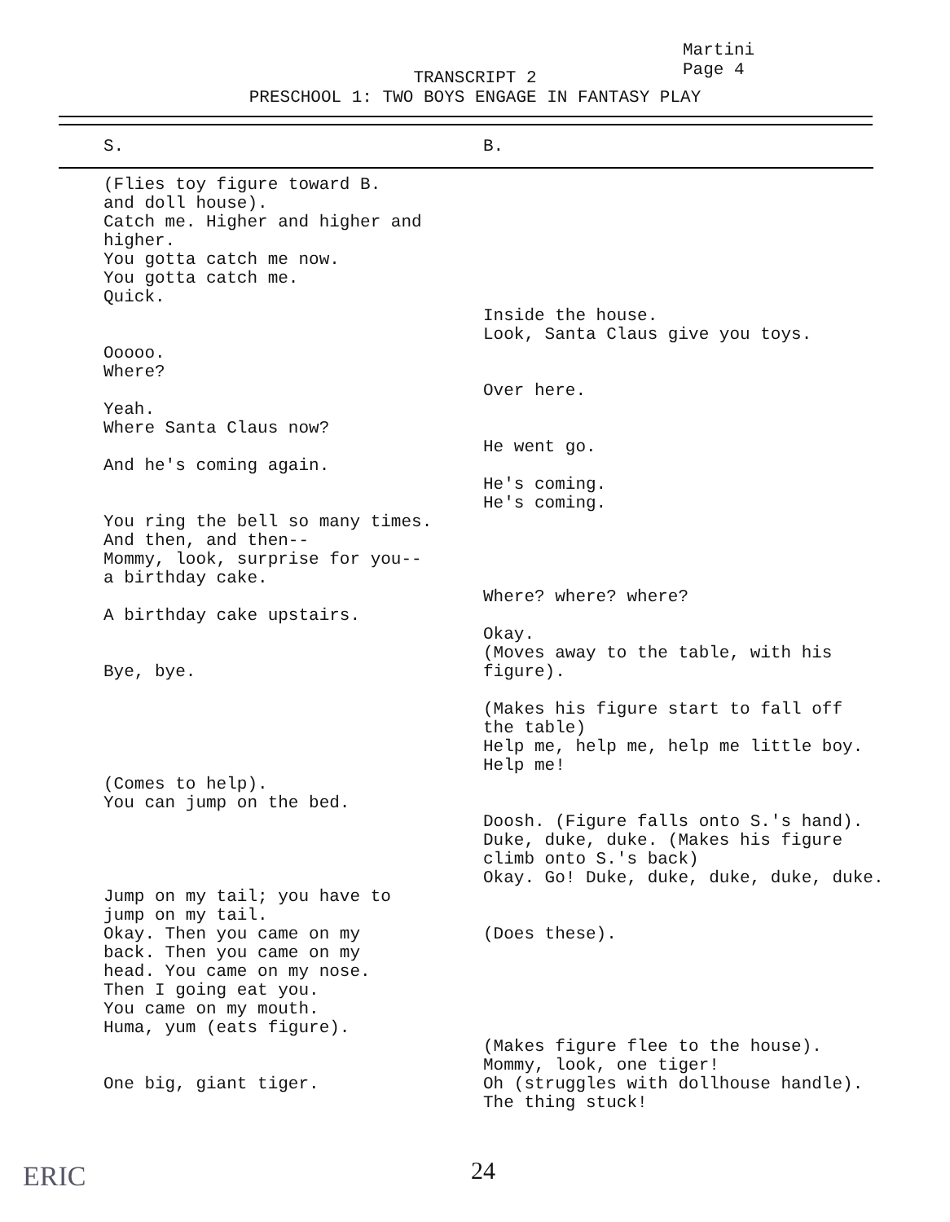Martini
Page 4
TRANSCRIPT 2
PRESCHOOL 1: TWO BOYS ENGAGE IN FANTASY PLAY
| S. | B. |
| --- | --- |
| (Flies toy figure toward B. and doll house). Catch me. Higher and higher and higher. You gotta catch me now. You gotta catch me. Quick. | |
| | Inside the house. Look, Santa Claus give you toys. |
| Ooooo. Where? | |
| | Over here. |
| Yeah. Where Santa Claus now? | |
| | He went go. |
| And he's coming again. | |
| | He's coming. He's coming. |
| You ring the bell so many times. And then, and then-- Mommy, look, surprise for you-- a birthday cake. | |
| | Where? where? where? |
| A birthday cake upstairs. | |
| Bye, bye. | Okay. (Moves away to the table, with his figure). |
| | (Makes his figure start to fall off the table) Help me, help me, help me little boy. Help me! |
| (Comes to help). You can jump on the bed. | |
| | Doosh. (Figure falls onto S.'s hand). Duke, duke, duke. (Makes his figure climb onto S.'s back) Okay. Go! Duke, duke, duke, duke, duke. |
| Jump on my tail; you have to jump on my tail. Okay. Then you came on my back. Then you came on my head. You came on my nose. Then I going eat you. You came on my mouth. Huma, yum (eats figure). | (Does these). |
| One big, giant tiger. | (Makes figure flee to the house). Mommy, look, one tiger! Oh (struggles with dollhouse handle). The thing stuck! |
ERIC 24